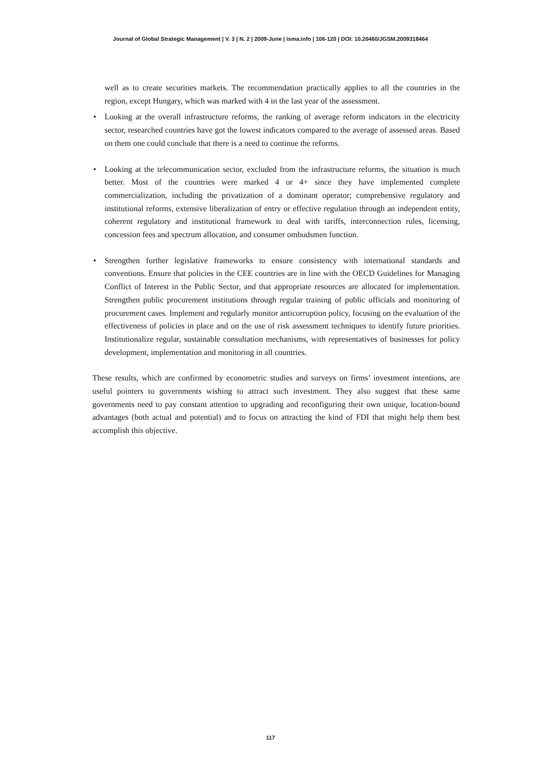Journal of Global Strategic Management | V. 3 | N. 2 | 2009-June | isma.info | 106-120 | DOI: 10.20460/JGSM.2009318464
well as to create securities markets. The recommendation practically applies to all the countries in the region, except Hungary, which was marked with 4 in the last year of the assessment.
• Looking at the overall infrastructure reforms, the ranking of average reform indicators in the electricity sector, researched countries have got the lowest indicators compared to the average of assessed areas. Based on them one could conclude that there is a need to continue the reforms.
• Looking at the telecommunication sector, excluded from the infrastructure reforms, the situation is much better. Most of the countries were marked 4 or 4+ since they have implemented complete commercialization, including the privatization of a dominant operator; comprehensive regulatory and institutional reforms, extensive liberalization of entry or effective regulation through an independent entity, coherent regulatory and institutional framework to deal with tariffs, interconnection rules, licensing, concession fees and spectrum allocation, and consumer ombudsmen function.
• Strengthen further legislative frameworks to ensure consistency with international standards and conventions. Ensure that policies in the CEE countries are in line with the OECD Guidelines for Managing Conflict of Interest in the Public Sector, and that appropriate resources are allocated for implementation. Strengthen public procurement institutions through regular training of public officials and monitoring of procurement cases. Implement and regularly monitor anticorruption policy, focusing on the evaluation of the effectiveness of policies in place and on the use of risk assessment techniques to identify future priorities. Institutionalize regular, sustainable consultation mechanisms, with representatives of businesses for policy development, implementation and monitoring in all countries.
These results, which are confirmed by econometric studies and surveys on firms’ investment intentions, are useful pointers to governments wishing to attract such investment. They also suggest that these same governments need to pay constant attention to upgrading and reconfiguring their own unique, location-bound advantages (both actual and potential) and to focus on attracting the kind of FDI that might help them best accomplish this objective.
117